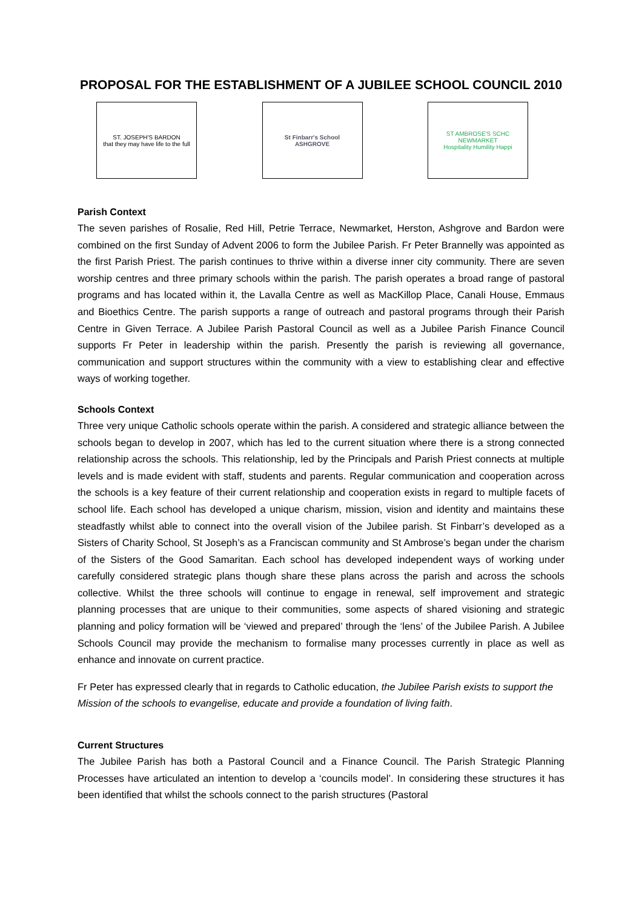PROPOSAL FOR THE ESTABLISHMENT OF A JUBILEE SCHOOL COUNCIL 2010
ST. JOSEPH'S BARDON
that they may have life to the full
St Finbarr's School
ASHGROVE
ST AMBROSE'S SCHC
NEWMARKET
Hospitality Humility Happi
Parish Context
The seven parishes of Rosalie, Red Hill, Petrie Terrace, Newmarket, Herston, Ashgrove and Bardon were combined on the first Sunday of Advent 2006 to form the Jubilee Parish. Fr Peter Brannelly was appointed as the first Parish Priest. The parish continues to thrive within a diverse inner city community. There are seven worship centres and three primary schools within the parish. The parish operates a broad range of pastoral programs and has located within it, the Lavalla Centre as well as MacKillop Place, Canali House, Emmaus and Bioethics Centre. The parish supports a range of outreach and pastoral programs through their Parish Centre in Given Terrace. A Jubilee Parish Pastoral Council as well as a Jubilee Parish Finance Council supports Fr Peter in leadership within the parish. Presently the parish is reviewing all governance, communication and support structures within the community with a view to establishing clear and effective ways of working together.
Schools Context
Three very unique Catholic schools operate within the parish. A considered and strategic alliance between the schools began to develop in 2007, which has led to the current situation where there is a strong connected relationship across the schools. This relationship, led by the Principals and Parish Priest connects at multiple levels and is made evident with staff, students and parents. Regular communication and cooperation across the schools is a key feature of their current relationship and cooperation exists in regard to multiple facets of school life. Each school has developed a unique charism, mission, vision and identity and maintains these steadfastly whilst able to connect into the overall vision of the Jubilee parish. St Finbarr’s developed as a Sisters of Charity School, St Joseph’s as a Franciscan community and St Ambrose’s began under the charism of the Sisters of the Good Samaritan. Each school has developed independent ways of working under carefully considered strategic plans though share these plans across the parish and across the schools collective. Whilst the three schools will continue to engage in renewal, self improvement and strategic planning processes that are unique to their communities, some aspects of shared visioning and strategic planning and policy formation will be ‘viewed and prepared’ through the ‘lens’ of the Jubilee Parish. A Jubilee Schools Council may provide the mechanism to formalise many processes currently in place as well as enhance and innovate on current practice.
Fr Peter has expressed clearly that in regards to Catholic education, the Jubilee Parish exists to support the Mission of the schools to evangelise, educate and provide a foundation of living faith.
Current Structures
The Jubilee Parish has both a Pastoral Council and a Finance Council. The Parish Strategic Planning Processes have articulated an intention to develop a ‘councils model’. In considering these structures it has been identified that whilst the schools connect to the parish structures (Pastoral